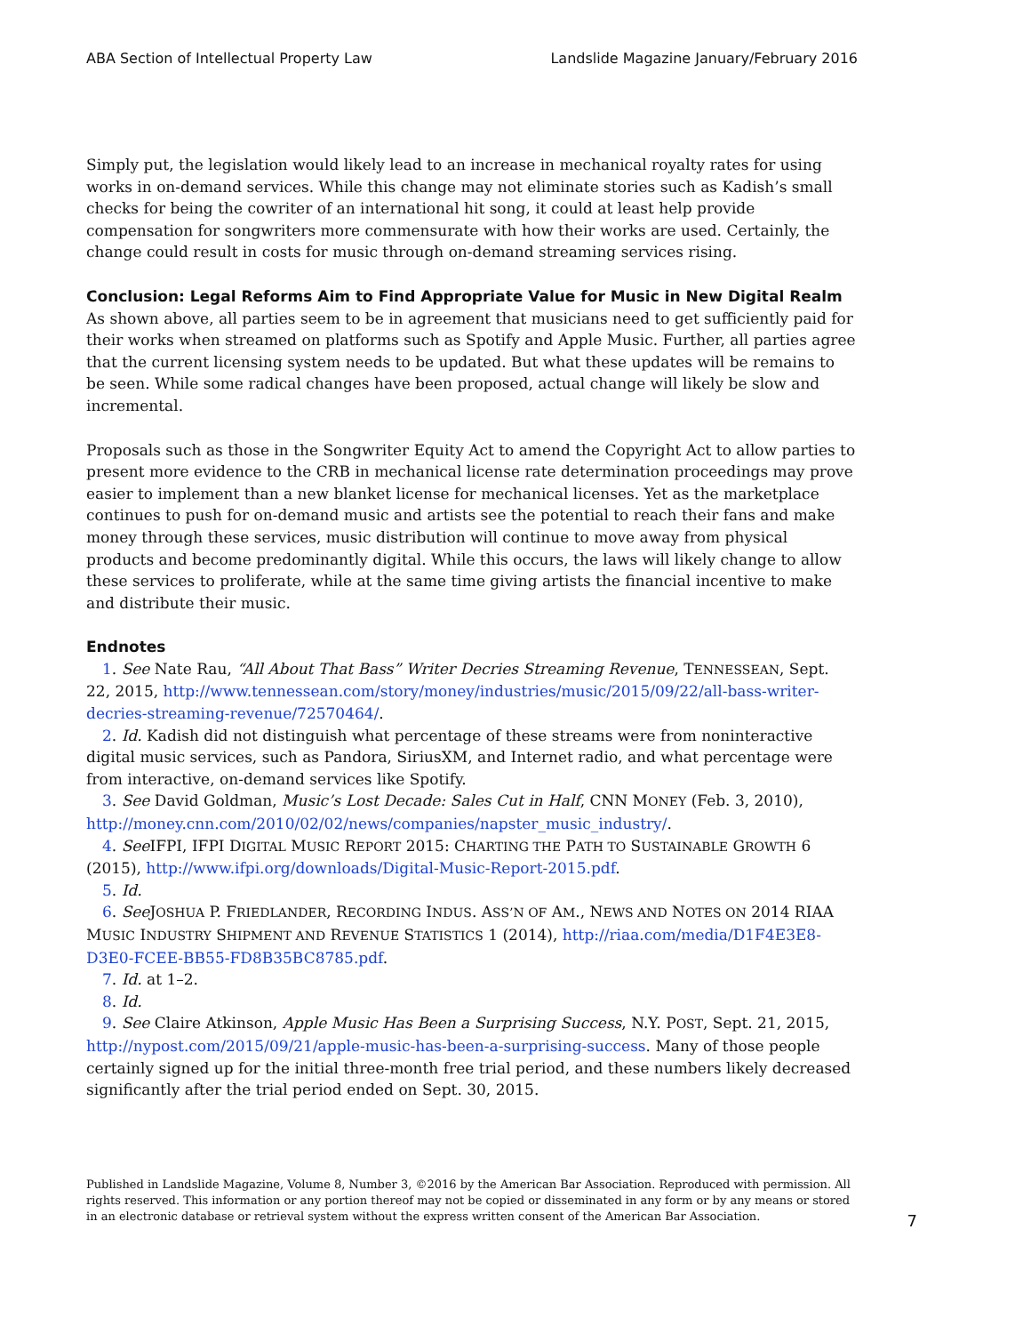ABA Section of Intellectual Property Law Landslide Magazine January/February 2016
Simply put, the legislation would likely lead to an increase in mechanical royalty rates for using works in on-demand services. While this change may not eliminate stories such as Kadish’s small checks for being the cowriter of an international hit song, it could at least help provide compensation for songwriters more commensurate with how their works are used. Certainly, the change could result in costs for music through on-demand streaming services rising.
Conclusion: Legal Reforms Aim to Find Appropriate Value for Music in New Digital Realm
As shown above, all parties seem to be in agreement that musicians need to get sufficiently paid for their works when streamed on platforms such as Spotify and Apple Music. Further, all parties agree that the current licensing system needs to be updated. But what these updates will be remains to be seen. While some radical changes have been proposed, actual change will likely be slow and incremental.
Proposals such as those in the Songwriter Equity Act to amend the Copyright Act to allow parties to present more evidence to the CRB in mechanical license rate determination proceedings may prove easier to implement than a new blanket license for mechanical licenses. Yet as the marketplace continues to push for on-demand music and artists see the potential to reach their fans and make money through these services, music distribution will continue to move away from physical products and become predominantly digital. While this occurs, the laws will likely change to allow these services to proliferate, while at the same time giving artists the financial incentive to make and distribute their music.
Endnotes
1. See Nate Rau, “All About That Bass” Writer Decries Streaming Revenue, TENNESSEAN, Sept. 22, 2015, http://www.tennessean.com/story/money/industries/music/2015/09/22/all-bass-writer-decries-streaming-revenue/72570464/.
2. Id. Kadish did not distinguish what percentage of these streams were from noninteractive digital music services, such as Pandora, SiriusXM, and Internet radio, and what percentage were from interactive, on-demand services like Spotify.
3. See David Goldman, Music’s Lost Decade: Sales Cut in Half, CNN MONEY (Feb. 3, 2010), http://money.cnn.com/2010/02/02/news/companies/napster_music_industry/.
4. See IFPI, IFPI DIGITAL MUSIC REPORT 2015: CHARTING THE PATH TO SUSTAINABLE GROWTH 6 (2015), http://www.ifpi.org/downloads/Digital-Music-Report-2015.pdf.
5. Id.
6. See JOSHUA P. FRIEDLANDER, RECORDING INDUS. ASS’N OF AM., NEWS AND NOTES ON 2014 RIAA MUSIC INDUSTRY SHIPMENT AND REVENUE STATISTICS 1 (2014), http://riaa.com/media/D1F4E3E8-D3E0-FCEE-BB55-FD8B35BC8785.pdf.
7. Id. at 1–2.
8. Id.
9. See Claire Atkinson, Apple Music Has Been a Surprising Success, N.Y. POST, Sept. 21, 2015, http://nypost.com/2015/09/21/apple-music-has-been-a-surprising-success. Many of those people certainly signed up for the initial three-month free trial period, and these numbers likely decreased significantly after the trial period ended on Sept. 30, 2015.
Published in Landslide Magazine, Volume 8, Number 3, ©2016 by the American Bar Association. Reproduced with permission. All rights reserved. This information or any portion thereof may not be copied or disseminated in any form or by any means or stored in an electronic database or retrieval system without the express written consent of the American Bar Association.
7